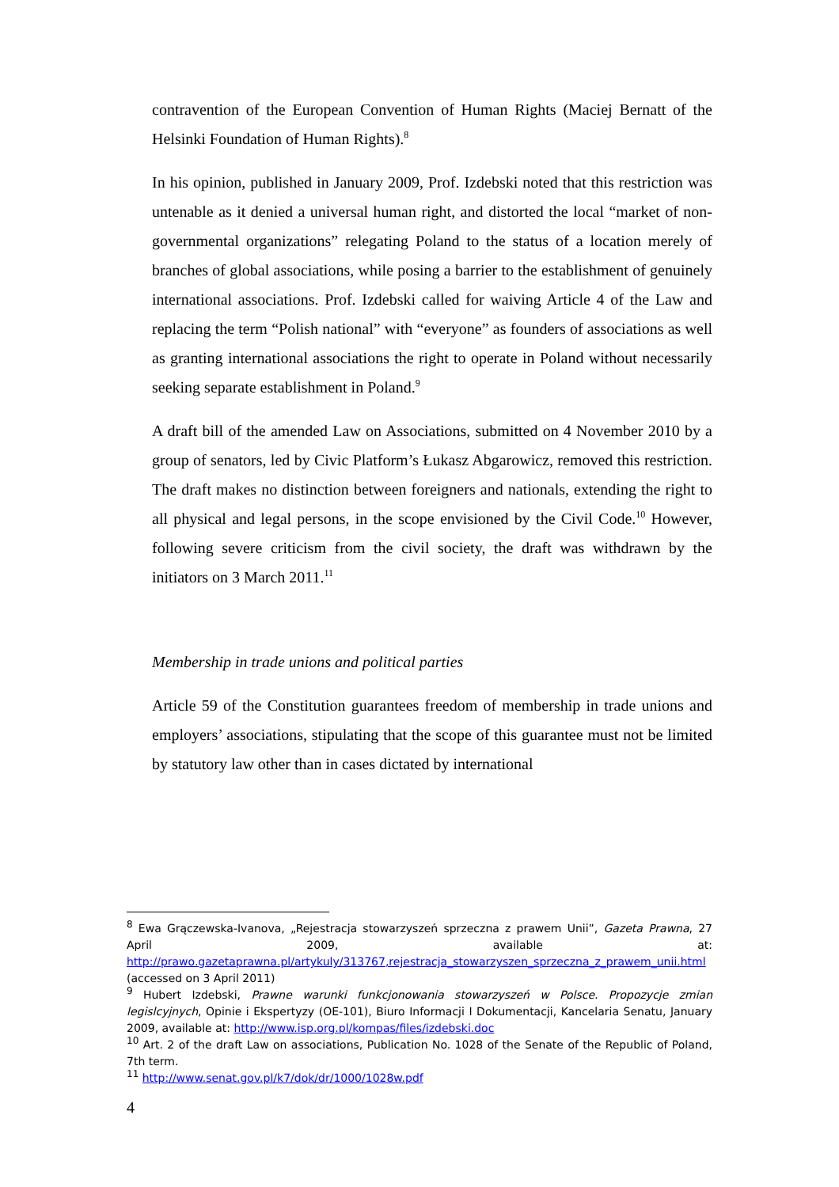contravention of the European Convention of Human Rights (Maciej Bernatt of the Helsinki Foundation of Human Rights).<sup>8</sup>
In his opinion, published in January 2009, Prof. Izdebski noted that this restriction was untenable as it denied a universal human right, and distorted the local “market of non-governmental organizations” relegating Poland to the status of a location merely of branches of global associations, while posing a barrier to the establishment of genuinely international associations. Prof. Izdebski called for waiving Article 4 of the Law and replacing the term “Polish national” with “everyone” as founders of associations as well as granting international associations the right to operate in Poland without necessarily seeking separate establishment in Poland.<sup>9</sup>
A draft bill of the amended Law on Associations, submitted on 4 November 2010 by a group of senators, led by Civic Platform’s Łukasz Abgarowicz, removed this restriction. The draft makes no distinction between foreigners and nationals, extending the right to all physical and legal persons, in the scope envisioned by the Civil Code.<sup>10</sup> However, following severe criticism from the civil society, the draft was withdrawn by the initiators on 3 March 2011.<sup>11</sup>
Membership in trade unions and political parties
Article 59 of the Constitution guarantees freedom of membership in trade unions and employers’ associations, stipulating that the scope of this guarantee must not be limited by statutory law other than in cases dictated by international
<sup>8</sup> Ewa Grączewska-Ivanova, „Rejestracja stowarzyszeń sprzeczna z prawem Unii”, Gazeta Prawna, 27 April 2009, available at: http://prawo.gazetaprawna.pl/artykuly/313767,rejestracja_stowarzyszen_sprzeczna_z_prawem_unii.html (accessed on 3 April 2011)
<sup>9</sup> Hubert Izdebski, Prawne warunki funkcjonowania stowarzyszeń w Polsce. Propozycje zmian legislcyjnych, Opinie i Ekspertyzy (OE-101), Biuro Informacji I Dokumentacji, Kancelaria Senatu, January 2009, available at: http://www.isp.org.pl/kompas/files/izdebski.doc
<sup>10</sup> Art. 2 of the draft Law on associations, Publication No. 1028 of the Senate of the Republic of Poland, 7th term.
<sup>11</sup> http://www.senat.gov.pl/k7/dok/dr/1000/1028w.pdf
4